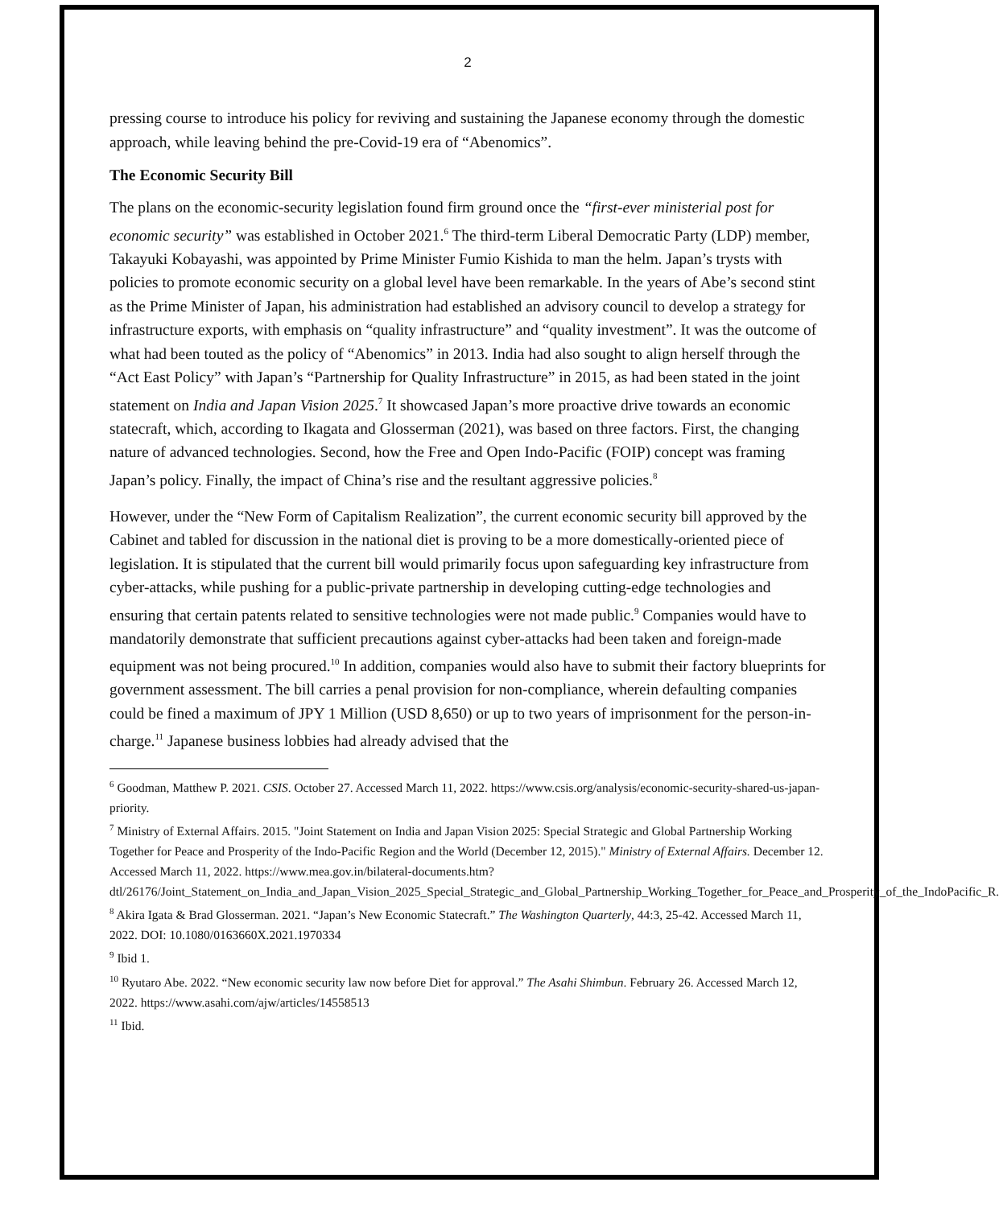2
pressing course to introduce his policy for reviving and sustaining the Japanese economy through the domestic approach, while leaving behind the pre-Covid-19 era of “Abenomics”.
The Economic Security Bill
The plans on the economic-security legislation found firm ground once the “first-ever ministerial post for economic security” was established in October 2021.<sup>6</sup> The third-term Liberal Democratic Party (LDP) member, Takayuki Kobayashi, was appointed by Prime Minister Fumio Kishida to man the helm. Japan’s trysts with policies to promote economic security on a global level have been remarkable. In the years of Abe’s second stint as the Prime Minister of Japan, his administration had established an advisory council to develop a strategy for infrastructure exports, with emphasis on “quality infrastructure” and “quality investment”. It was the outcome of what had been touted as the policy of “Abenomics” in 2013. India had also sought to align herself through the “Act East Policy” with Japan’s “Partnership for Quality Infrastructure” in 2015, as had been stated in the joint statement on India and Japan Vision 2025.<sup>7</sup> It showcased Japan’s more proactive drive towards an economic statecraft, which, according to Ikagata and Glosserman (2021), was based on three factors. First, the changing nature of advanced technologies. Second, how the Free and Open Indo-Pacific (FOIP) concept was framing Japan’s policy. Finally, the impact of China’s rise and the resultant aggressive policies.<sup>8</sup>
However, under the “New Form of Capitalism Realization”, the current economic security bill approved by the Cabinet and tabled for discussion in the national diet is proving to be a more domestically-oriented piece of legislation. It is stipulated that the current bill would primarily focus upon safeguarding key infrastructure from cyber-attacks, while pushing for a public-private partnership in developing cutting-edge technologies and ensuring that certain patents related to sensitive technologies were not made public.<sup>9</sup> Companies would have to mandatorily demonstrate that sufficient precautions against cyber-attacks had been taken and foreign-made equipment was not being procured.<sup>10</sup> In addition, companies would also have to submit their factory blueprints for government assessment. The bill carries a penal provision for non-compliance, wherein defaulting companies could be fined a maximum of JPY 1 Million (USD 8,650) or up to two years of imprisonment for the person-in-charge.<sup>11</sup> Japanese business lobbies had already advised that the
<sup>6</sup> Goodman, Matthew P. 2021. CSIS. October 27. Accessed March 11, 2022. https://www.csis.org/analysis/economic-security-shared-us-japan-priority.
<sup>7</sup> Ministry of External Affairs. 2015. "Joint Statement on India and Japan Vision 2025: Special Strategic and Global Partnership Working Together for Peace and Prosperity of the Indo-Pacific Region and the World (December 12, 2015)." Ministry of External Affairs. December 12. Accessed March 11, 2022. https://www.mea.gov.in/bilateral-documents.htm?dtl/26176/Joint_Statement_on_India_and_Japan_Vision_2025_Special_Strategic_and_Global_Partnership_Working_Together_for_Peace_and_Prosperity_of_the_IndoPacific_R.
<sup>8</sup> Akira Igata & Brad Glosserman. 2021. “Japan’s New Economic Statecraft.” The Washington Quarterly, 44:3, 25-42. Accessed March 11, 2022. DOI: 10.1080/0163660X.2021.1970334
<sup>9</sup> Ibid 1.
<sup>10</sup> Ryutaro Abe. 2022. “New economic security law now before Diet for approval.” The Asahi Shimbun. February 26. Accessed March 12, 2022. https://www.asahi.com/ajw/articles/14558513
<sup>11</sup> Ibid.